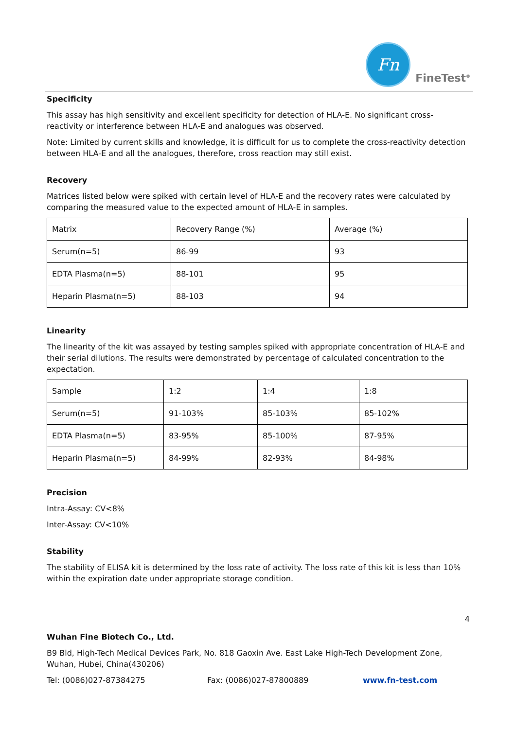Fn
FineTest<sup>®</sup>
Specificity
This assay has high sensitivity and excellent specificity for detection of HLA-E. No significant cross-reactivity or interference between HLA-E and analogues was observed.
Note: Limited by current skills and knowledge, it is difficult for us to complete the cross-reactivity detection between HLA-E and all the analogues, therefore, cross reaction may still exist.
Recovery
Matrices listed below were spiked with certain level of HLA-E and the recovery rates were calculated by comparing the measured value to the expected amount of HLA-E in samples.
| Matrix | Recovery Range (%) | Average (%) |
| Serum(n=5) | 86-99 | 93 |
| EDTA Plasma(n=5) | 88-101 | 95 |
| Heparin Plasma(n=5) | 88-103 | 94 |
Linearity
The linearity of the kit was assayed by testing samples spiked with appropriate concentration of HLA-E and their serial dilutions. The results were demonstrated by percentage of calculated concentration to the expectation.
| Sample | 1:2 | 1:4 | 1:8 |
| Serum(n=5) | 91-103% | 85-103% | 85-102% |
| EDTA Plasma(n=5) | 83-95% | 85-100% | 87-95% |
| Heparin Plasma(n=5) | 84-99% | 82-93% | 84-98% |
Precision
Intra-Assay: CV<8%
Inter-Assay: CV<10%
Stability
The stability of ELISA kit is determined by the loss rate of activity. The loss rate of this kit is less than 10% within the expiration date under appropriate storage condition.
4
Wuhan Fine Biotech Co., Ltd.
B9 Bld, High-Tech Medical Devices Park, No. 818 Gaoxin Ave. East Lake High-Tech Development Zone, Wuhan, Hubei, China(430206)
Tel: (0086)027-87384275 Fax: (0086)027-87800889 www.fn-test.com